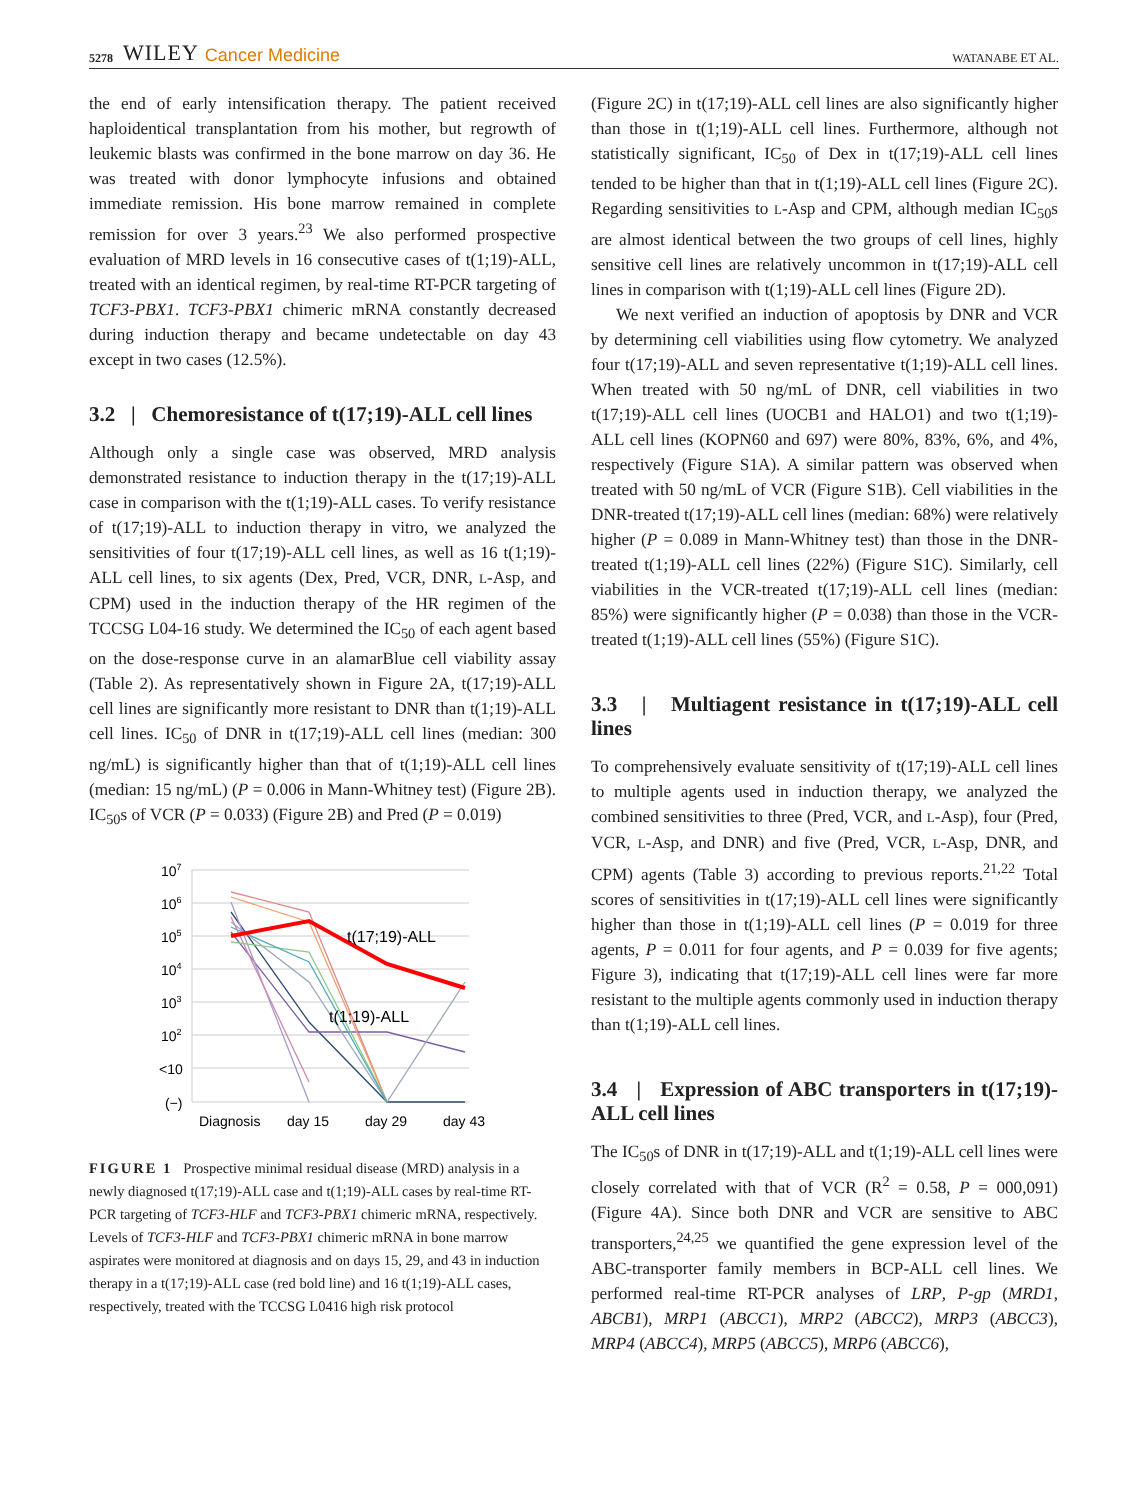5278 WILEY Cancer Medicine WATANABE ET AL.
the end of early intensification therapy. The patient received haploidentical transplantation from his mother, but regrowth of leukemic blasts was confirmed in the bone marrow on day 36. He was treated with donor lymphocyte infusions and obtained immediate remission. His bone marrow remained in complete remission for over 3 years.<sup>23</sup> We also performed prospective evaluation of MRD levels in 16 consecutive cases of t(1;19)-ALL, treated with an identical regimen, by real-time RT-PCR targeting of TCF3-PBX1. TCF3-PBX1 chimeric mRNA constantly decreased during induction therapy and became undetectable on day 43 except in two cases (12.5%).
3.2 | Chemoresistance of t(17;19)-ALL cell lines
Although only a single case was observed, MRD analysis demonstrated resistance to induction therapy in the t(17;19)-ALL case in comparison with the t(1;19)-ALL cases. To verify resistance of t(17;19)-ALL to induction therapy in vitro, we analyzed the sensitivities of four t(17;19)-ALL cell lines, as well as 16 t(1;19)-ALL cell lines, to six agents (Dex, Pred, VCR, DNR, L-Asp, and CPM) used in the induction therapy of the HR regimen of the TCCSG L04-16 study. We determined the IC<sub>50</sub> of each agent based on the dose-response curve in an alamarBlue cell viability assay (Table 2). As representatively shown in Figure 2A, t(17;19)-ALL cell lines are significantly more resistant to DNR than t(1;19)-ALL cell lines. IC<sub>50</sub> of DNR in t(17;19)-ALL cell lines (median: 300 ng/mL) is significantly higher than that of t(1;19)-ALL cell lines (median: 15 ng/mL) (P = 0.006 in Mann-Whitney test) (Figure 2B). IC<sub>50</sub>s of VCR (P = 0.033) (Figure 2B) and Pred (P = 0.019)
107
106
105
104
103
102
<10
(−)
t(17;19)-ALL
t(1;19)-ALL
Diagnosis
day 15
day 29
day 43
FIGURE 1 Prospective minimal residual disease (MRD) analysis in a newly diagnosed t(17;19)-ALL case and t(1;19)-ALL cases by real-time RT-PCR targeting of TCF3-HLF and TCF3-PBX1 chimeric mRNA, respectively. Levels of TCF3-HLF and TCF3-PBX1 chimeric mRNA in bone marrow aspirates were monitored at diagnosis and on days 15, 29, and 43 in induction therapy in a t(17;19)-ALL case (red bold line) and 16 t(1;19)-ALL cases, respectively, treated with the TCCSG L0416 high risk protocol
(Figure 2C) in t(17;19)-ALL cell lines are also significantly higher than those in t(1;19)-ALL cell lines. Furthermore, although not statistically significant, IC<sub>50</sub> of Dex in t(17;19)-ALL cell lines tended to be higher than that in t(1;19)-ALL cell lines (Figure 2C). Regarding sensitivities to L-Asp and CPM, although median IC<sub>50</sub>s are almost identical between the two groups of cell lines, highly sensitive cell lines are relatively uncommon in t(17;19)-ALL cell lines in comparison with t(1;19)-ALL cell lines (Figure 2D).
We next verified an induction of apoptosis by DNR and VCR by determining cell viabilities using flow cytometry. We analyzed four t(17;19)-ALL and seven representative t(1;19)-ALL cell lines. When treated with 50 ng/mL of DNR, cell viabilities in two t(17;19)-ALL cell lines (UOCB1 and HALO1) and two t(1;19)-ALL cell lines (KOPN60 and 697) were 80%, 83%, 6%, and 4%, respectively (Figure S1A). A similar pattern was observed when treated with 50 ng/mL of VCR (Figure S1B). Cell viabilities in the DNR-treated t(17;19)-ALL cell lines (median: 68%) were relatively higher (P = 0.089 in Mann-Whitney test) than those in the DNR-treated t(1;19)-ALL cell lines (22%) (Figure S1C). Similarly, cell viabilities in the VCR-treated t(17;19)-ALL cell lines (median: 85%) were significantly higher (P = 0.038) than those in the VCR-treated t(1;19)-ALL cell lines (55%) (Figure S1C).
3.3 | Multiagent resistance in t(17;19)-ALL cell lines
To comprehensively evaluate sensitivity of t(17;19)-ALL cell lines to multiple agents used in induction therapy, we analyzed the combined sensitivities to three (Pred, VCR, and L-Asp), four (Pred, VCR, L-Asp, and DNR) and five (Pred, VCR, L-Asp, DNR, and CPM) agents (Table 3) according to previous reports.<sup>21,22</sup> Total scores of sensitivities in t(17;19)-ALL cell lines were significantly higher than those in t(1;19)-ALL cell lines (P = 0.019 for three agents, P = 0.011 for four agents, and P = 0.039 for five agents; Figure 3), indicating that t(17;19)-ALL cell lines were far more resistant to the multiple agents commonly used in induction therapy than t(1;19)-ALL cell lines.
3.4 | Expression of ABC transporters in t(17;19)-ALL cell lines
The IC<sub>50</sub>s of DNR in t(17;19)-ALL and t(1;19)-ALL cell lines were closely correlated with that of VCR (R<sup>2</sup> = 0.58, P = 000,091) (Figure 4A). Since both DNR and VCR are sensitive to ABC transporters,<sup>24,25</sup> we quantified the gene expression level of the ABC-transporter family members in BCP-ALL cell lines. We performed real-time RT-PCR analyses of LRP, P-gp (MRD1, ABCB1), MRP1 (ABCC1), MRP2 (ABCC2), MRP3 (ABCC3), MRP4 (ABCC4), MRP5 (ABCC5), MRP6 (ABCC6),